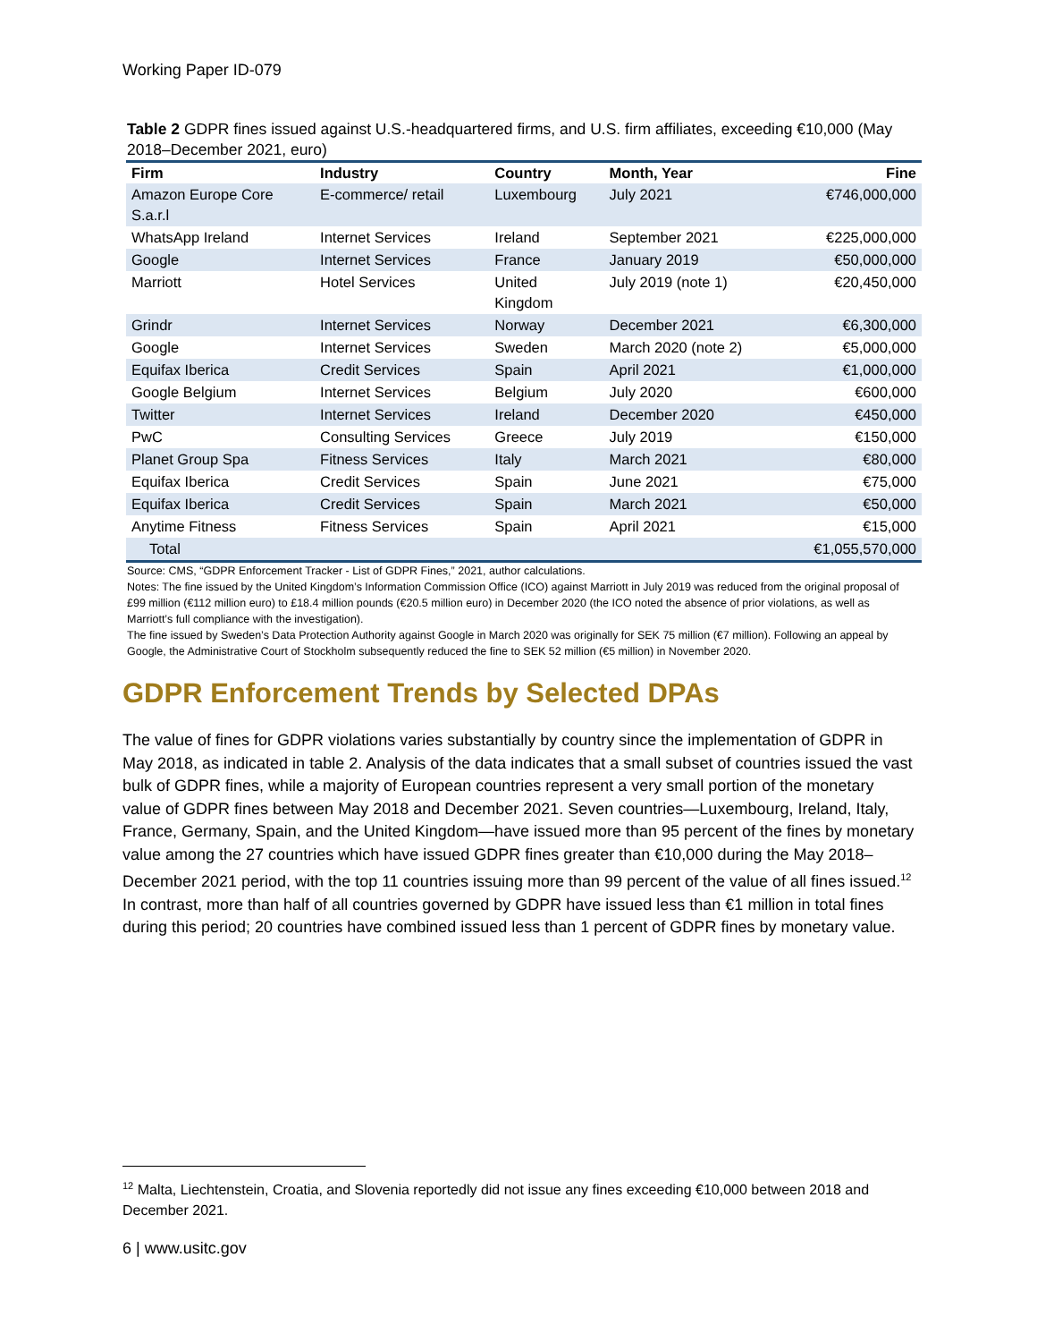Working Paper ID-079
Table 2 GDPR fines issued against U.S.-headquartered firms, and U.S. firm affiliates, exceeding €10,000 (May 2018–December 2021, euro)
| Firm | Industry | Country | Month, Year | Fine |
| --- | --- | --- | --- | --- |
| Amazon Europe Core S.a.r.l | E-commerce/ retail | Luxembourg | July 2021 | €746,000,000 |
| WhatsApp Ireland | Internet Services | Ireland | September 2021 | €225,000,000 |
| Google | Internet Services | France | January 2019 | €50,000,000 |
| Marriott | Hotel Services | United Kingdom | July 2019 (note 1) | €20,450,000 |
| Grindr | Internet Services | Norway | December 2021 | €6,300,000 |
| Google | Internet Services | Sweden | March 2020 (note 2) | €5,000,000 |
| Equifax Iberica | Credit Services | Spain | April 2021 | €1,000,000 |
| Google Belgium | Internet Services | Belgium | July 2020 | €600,000 |
| Twitter | Internet Services | Ireland | December 2020 | €450,000 |
| PwC | Consulting Services | Greece | July 2019 | €150,000 |
| Planet Group Spa | Fitness Services | Italy | March 2021 | €80,000 |
| Equifax Iberica | Credit Services | Spain | June 2021 | €75,000 |
| Equifax Iberica | Credit Services | Spain | March 2021 | €50,000 |
| Anytime Fitness | Fitness Services | Spain | April 2021 | €15,000 |
| Total | | | | €1,055,570,000 |
Source: CMS, “GDPR Enforcement Tracker - List of GDPR Fines,” 2021, author calculations.
Notes: The fine issued by the United Kingdom’s Information Commission Office (ICO) against Marriott in July 2019 was reduced from the original proposal of £99 million (€112 million euro) to £18.4 million pounds (€20.5 million euro) in December 2020 (the ICO noted the absence of prior violations, as well as Marriott’s full compliance with the investigation).
The fine issued by Sweden’s Data Protection Authority against Google in March 2020 was originally for SEK 75 million (€7 million). Following an appeal by Google, the Administrative Court of Stockholm subsequently reduced the fine to SEK 52 million (€5 million) in November 2020.
GDPR Enforcement Trends by Selected DPAs
The value of fines for GDPR violations varies substantially by country since the implementation of GDPR in May 2018, as indicated in table 2. Analysis of the data indicates that a small subset of countries issued the vast bulk of GDPR fines, while a majority of European countries represent a very small portion of the monetary value of GDPR fines between May 2018 and December 2021. Seven countries—Luxembourg, Ireland, Italy, France, Germany, Spain, and the United Kingdom—have issued more than 95 percent of the fines by monetary value among the 27 countries which have issued GDPR fines greater than €10,000 during the May 2018–December 2021 period, with the top 11 countries issuing more than 99 percent of the value of all fines issued.<sup>12</sup> In contrast, more than half of all countries governed by GDPR have issued less than €1 million in total fines during this period; 20 countries have combined issued less than 1 percent of GDPR fines by monetary value.
<sup>12</sup> Malta, Liechtenstein, Croatia, and Slovenia reportedly did not issue any fines exceeding €10,000 between 2018 and December 2021.
6 | www.usitc.gov